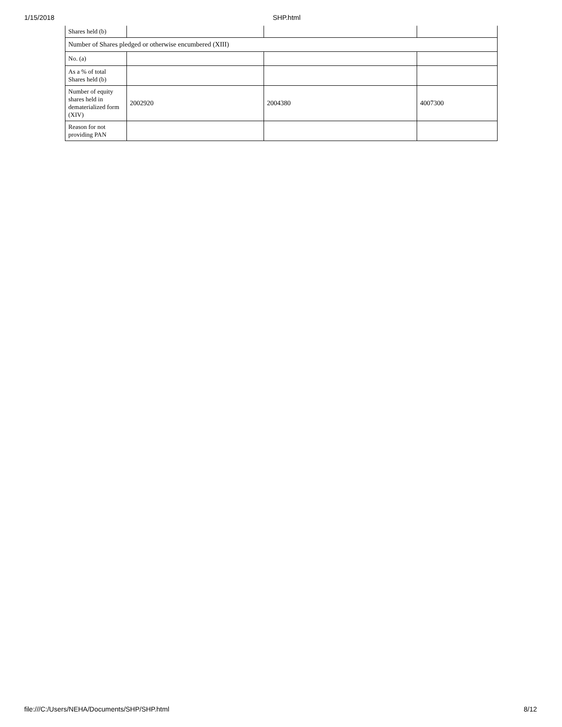1/15/2018 SHP.html
| Shares held (b) | | | |
| Number of Shares pledged or otherwise encumbered (XIII) | | | |
| No. (a) | | | |
| As a % of total Shares held (b) | | | |
| Number of equity shares held in dematerialized form (XIV) | 2002920 | 2004380 | 4007300 |
| Reason for not providing PAN | | | |
file:///C:/Users/NEHA/Documents/SHP/SHP.html 8/12